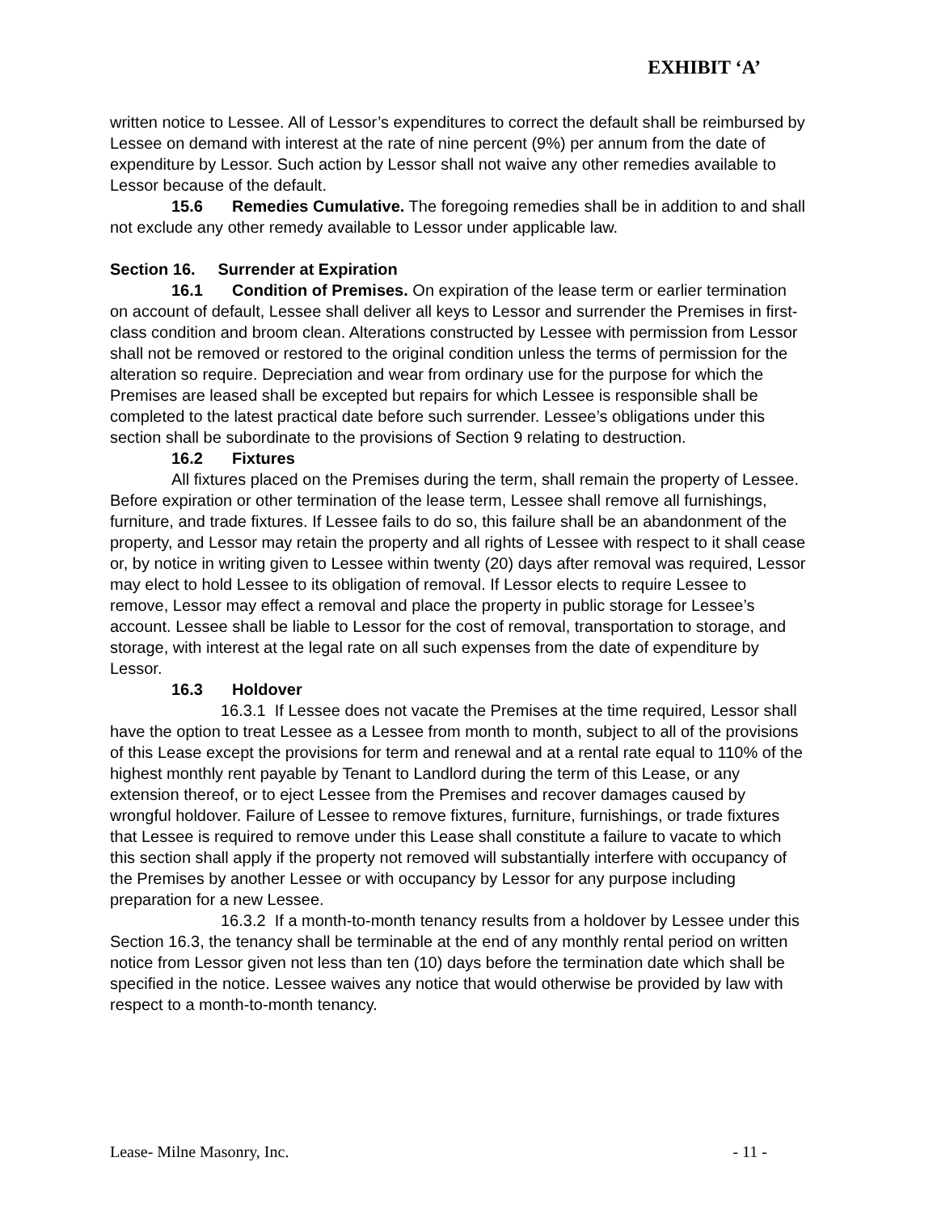EXHIBIT ‘A’
written notice to Lessee. All of Lessor’s expenditures to correct the default shall be reimbursed by Lessee on demand with interest at the rate of nine percent (9%) per annum from the date of expenditure by Lessor. Such action by Lessor shall not waive any other remedies available to Lessor because of the default.
15.6 Remedies Cumulative. The foregoing remedies shall be in addition to and shall not exclude any other remedy available to Lessor under applicable law.
Section 16. Surrender at Expiration
16.1 Condition of Premises. On expiration of the lease term or earlier termination on account of default, Lessee shall deliver all keys to Lessor and surrender the Premises in first-class condition and broom clean. Alterations constructed by Lessee with permission from Lessor shall not be removed or restored to the original condition unless the terms of permission for the alteration so require. Depreciation and wear from ordinary use for the purpose for which the Premises are leased shall be excepted but repairs for which Lessee is responsible shall be completed to the latest practical date before such surrender. Lessee’s obligations under this section shall be subordinate to the provisions of Section 9 relating to destruction.
16.2 Fixtures
All fixtures placed on the Premises during the term, shall remain the property of Lessee. Before expiration or other termination of the lease term, Lessee shall remove all furnishings, furniture, and trade fixtures. If Lessee fails to do so, this failure shall be an abandonment of the property, and Lessor may retain the property and all rights of Lessee with respect to it shall cease or, by notice in writing given to Lessee within twenty (20) days after removal was required, Lessor may elect to hold Lessee to its obligation of removal. If Lessor elects to require Lessee to remove, Lessor may effect a removal and place the property in public storage for Lessee’s account. Lessee shall be liable to Lessor for the cost of removal, transportation to storage, and storage, with interest at the legal rate on all such expenses from the date of expenditure by Lessor.
16.3 Holdover
16.3.1 If Lessee does not vacate the Premises at the time required, Lessor shall have the option to treat Lessee as a Lessee from month to month, subject to all of the provisions of this Lease except the provisions for term and renewal and at a rental rate equal to 110% of the highest monthly rent payable by Tenant to Landlord during the term of this Lease, or any extension thereof, or to eject Lessee from the Premises and recover damages caused by wrongful holdover. Failure of Lessee to remove fixtures, furniture, furnishings, or trade fixtures that Lessee is required to remove under this Lease shall constitute a failure to vacate to which this section shall apply if the property not removed will substantially interfere with occupancy of the Premises by another Lessee or with occupancy by Lessor for any purpose including preparation for a new Lessee.
16.3.2 If a month-to-month tenancy results from a holdover by Lessee under this Section 16.3, the tenancy shall be terminable at the end of any monthly rental period on written notice from Lessor given not less than ten (10) days before the termination date which shall be specified in the notice. Lessee waives any notice that would otherwise be provided by law with respect to a month-to-month tenancy.
Lease- Milne Masonry, Inc. - 11 -